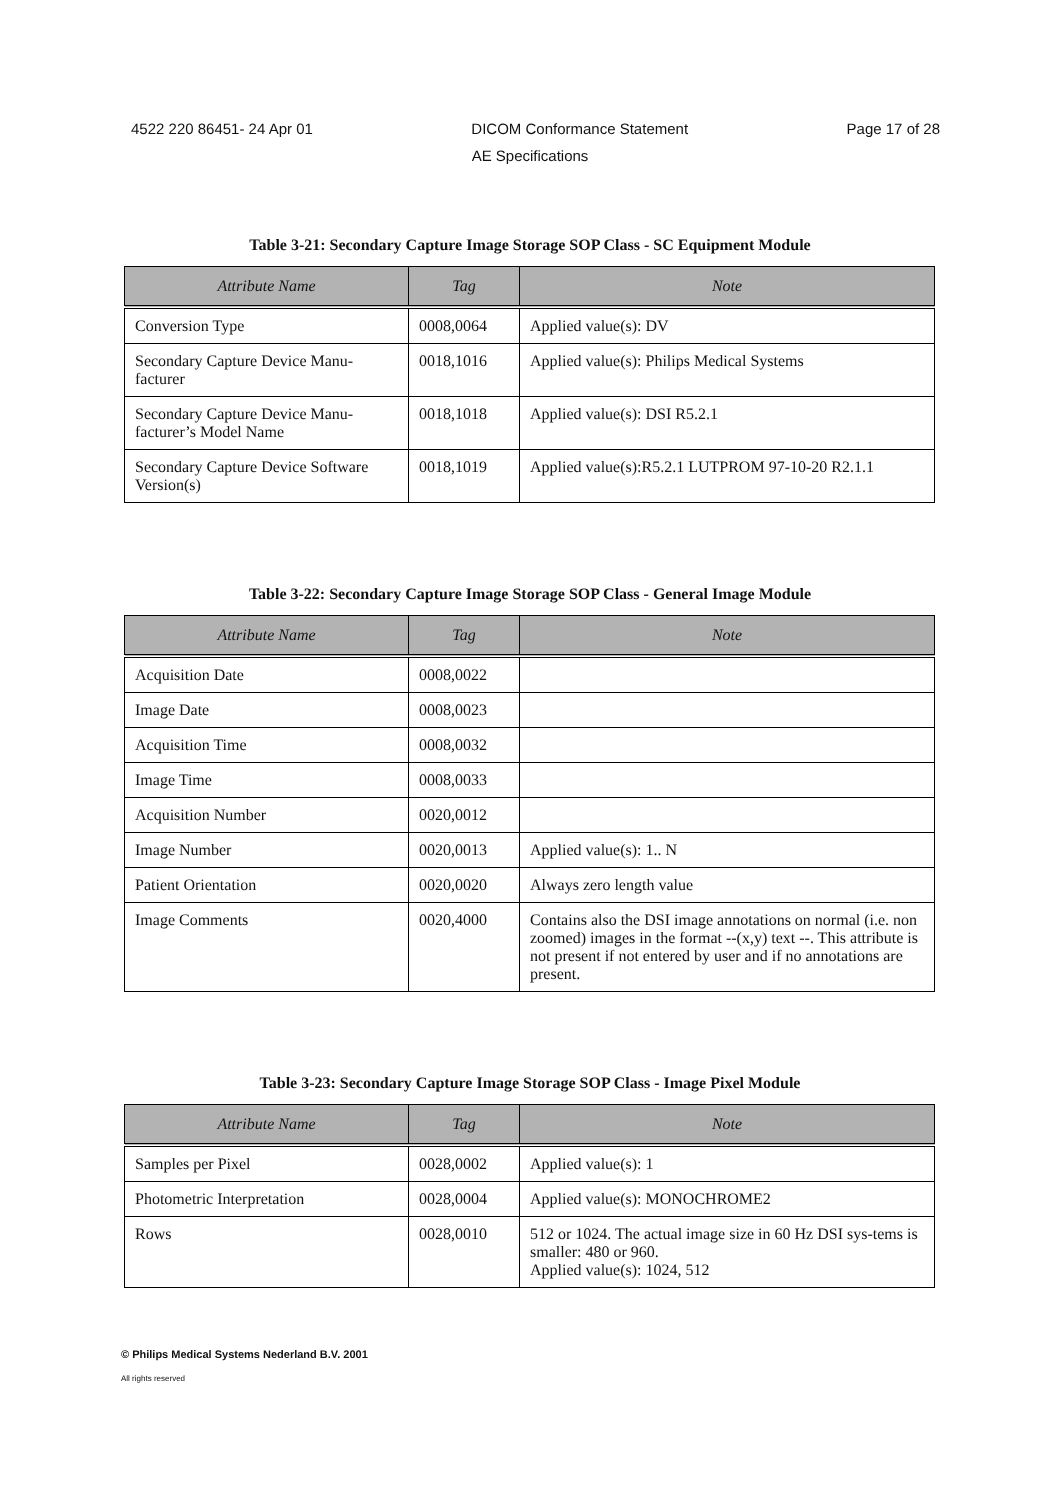4522 220 86451- 24 Apr 01 DICOM Conformance Statement Page 17 of 28
AE Specifications
Table 3-21: Secondary Capture Image Storage SOP Class - SC Equipment Module
| Attribute Name | Tag | Note |
| --- | --- | --- |
| Conversion Type | 0008,0064 | Applied value(s): DV |
| Secondary Capture Device Manu-facturer | 0018,1016 | Applied value(s): Philips Medical Systems |
| Secondary Capture Device Manu-facturer’s Model Name | 0018,1018 | Applied value(s): DSI R5.2.1 |
| Secondary Capture Device Software Version(s) | 0018,1019 | Applied value(s):R5.2.1 LUTPROM 97-10-20 R2.1.1 |
Table 3-22: Secondary Capture Image Storage SOP Class - General Image Module
| Attribute Name | Tag | Note |
| --- | --- | --- |
| Acquisition Date | 0008,0022 | |
| Image Date | 0008,0023 | |
| Acquisition Time | 0008,0032 | |
| Image Time | 0008,0033 | |
| Acquisition Number | 0020,0012 | |
| Image Number | 0020,0013 | Applied value(s): 1.. N |
| Patient Orientation | 0020,0020 | Always zero length value |
| Image Comments | 0020,4000 | Contains also the DSI image annotations on normal (i.e. non zoomed) images in the format --(x,y) text --. This attribute is not present if not entered by user and if no annotations are present. |
Table 3-23: Secondary Capture Image Storage SOP Class - Image Pixel Module
| Attribute Name | Tag | Note |
| --- | --- | --- |
| Samples per Pixel | 0028,0002 | Applied value(s): 1 |
| Photometric Interpretation | 0028,0004 | Applied value(s): MONOCHROME2 |
| Rows | 0028,0010 | 512 or 1024. The actual image size in 60 Hz DSI sys-tems is smaller: 480 or 960. Applied value(s): 1024, 512 |
© Philips Medical Systems Nederland B.V. 2001
All rights reserved